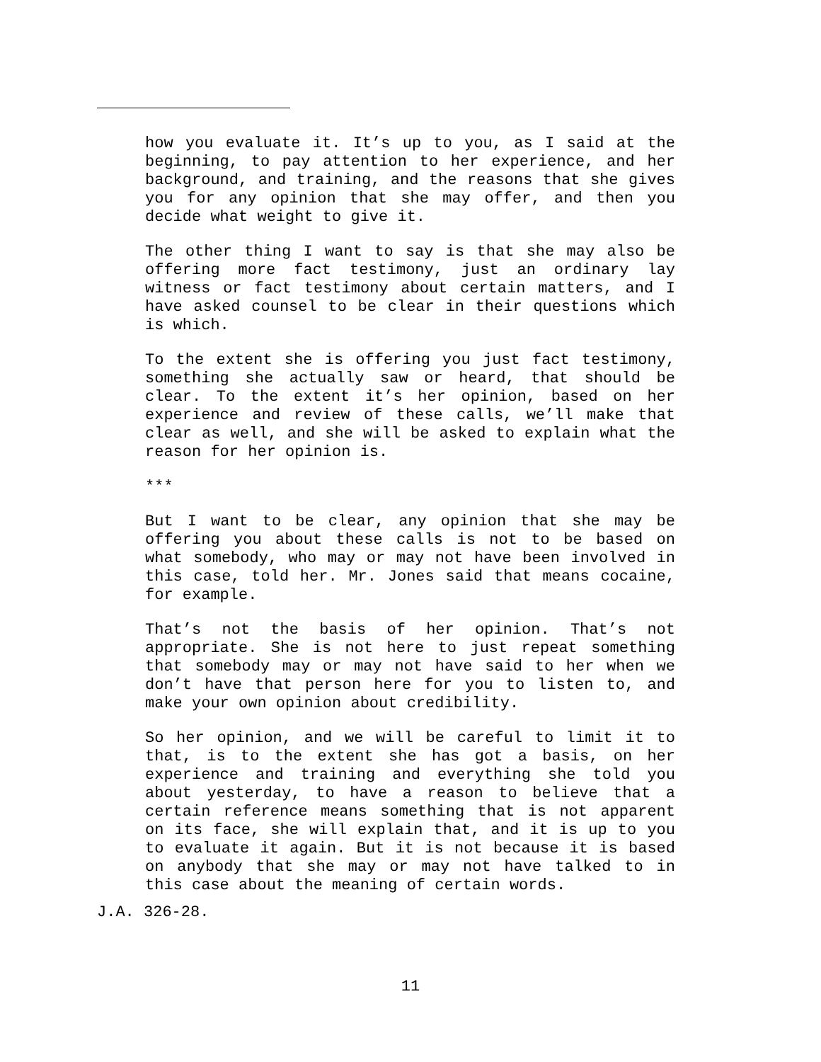how you evaluate it. It’s up to you, as I said at the beginning, to pay attention to her experience, and her background, and training, and the reasons that she gives you for any opinion that she may offer, and then you decide what weight to give it.
The other thing I want to say is that she may also be offering more fact testimony, just an ordinary lay witness or fact testimony about certain matters, and I have asked counsel to be clear in their questions which is which.
To the extent she is offering you just fact testimony, something she actually saw or heard, that should be clear. To the extent it’s her opinion, based on her experience and review of these calls, we’ll make that clear as well, and she will be asked to explain what the reason for her opinion is.
***
But I want to be clear, any opinion that she may be offering you about these calls is not to be based on what somebody, who may or may not have been involved in this case, told her. Mr. Jones said that means cocaine, for example.
That’s not the basis of her opinion. That’s not appropriate. She is not here to just repeat something that somebody may or may not have said to her when we don’t have that person here for you to listen to, and make your own opinion about credibility.
So her opinion, and we will be careful to limit it to that, is to the extent she has got a basis, on her experience and training and everything she told you about yesterday, to have a reason to believe that a certain reference means something that is not apparent on its face, she will explain that, and it is up to you to evaluate it again. But it is not because it is based on anybody that she may or may not have talked to in this case about the meaning of certain words.
J.A. 326-28.
11